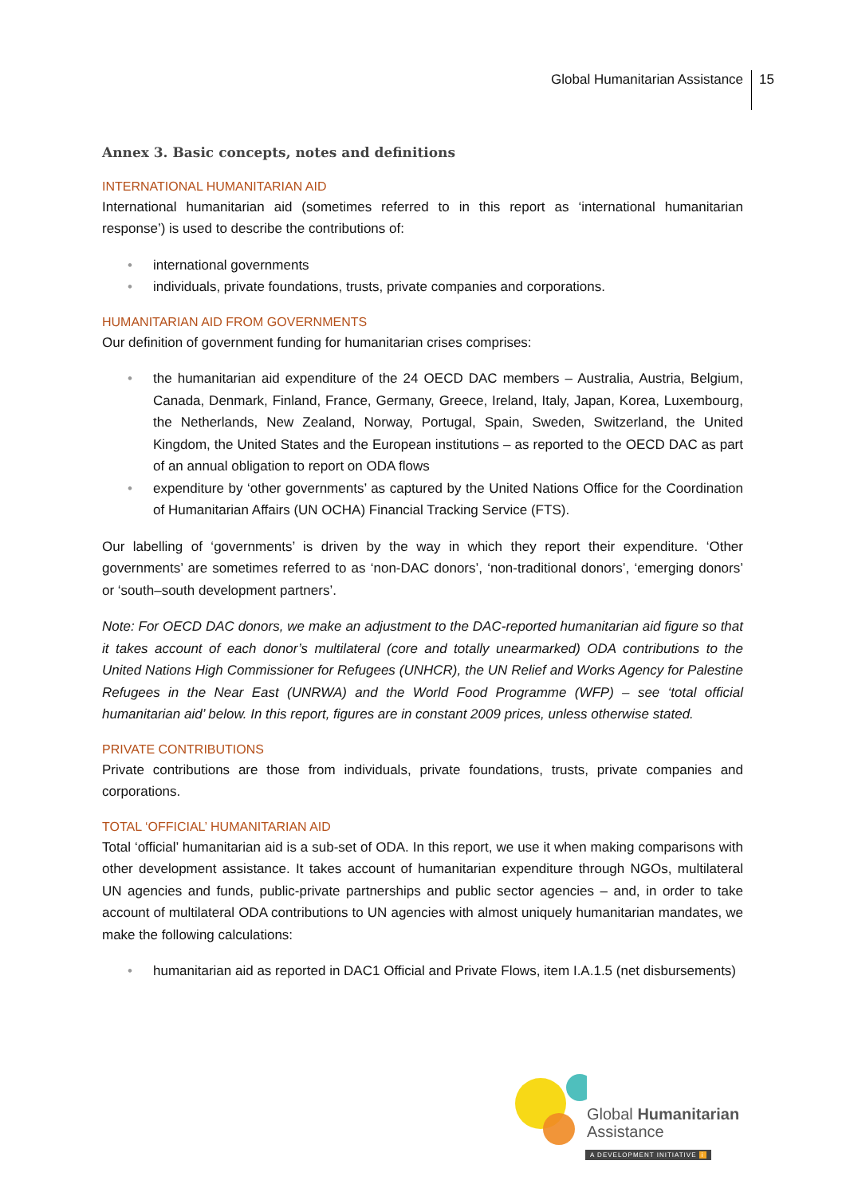Global Humanitarian Assistance 15
Annex 3. Basic concepts, notes and definitions
INTERNATIONAL HUMANITARIAN AID
International humanitarian aid (sometimes referred to in this report as ‘international humanitarian response’) is used to describe the contributions of:
• international governments
• individuals, private foundations, trusts, private companies and corporations.
HUMANITARIAN AID FROM GOVERNMENTS
Our definition of government funding for humanitarian crises comprises:
• the humanitarian aid expenditure of the 24 OECD DAC members – Australia, Austria, Belgium, Canada, Denmark, Finland, France, Germany, Greece, Ireland, Italy, Japan, Korea, Luxembourg, the Netherlands, New Zealand, Norway, Portugal, Spain, Sweden, Switzerland, the United Kingdom, the United States and the European institutions – as reported to the OECD DAC as part of an annual obligation to report on ODA flows
• expenditure by ‘other governments’ as captured by the United Nations Office for the Coordination of Humanitarian Affairs (UN OCHA) Financial Tracking Service (FTS).
Our labelling of ‘governments’ is driven by the way in which they report their expenditure. ‘Other governments’ are sometimes referred to as ‘non-DAC donors’, ‘non-traditional donors’, ‘emerging donors’ or ‘south–south development partners’.
Note: For OECD DAC donors, we make an adjustment to the DAC-reported humanitarian aid figure so that it takes account of each donor’s multilateral (core and totally unearmarked) ODA contributions to the United Nations High Commissioner for Refugees (UNHCR), the UN Relief and Works Agency for Palestine Refugees in the Near East (UNRWA) and the World Food Programme (WFP) – see ‘total official humanitarian aid’ below. In this report, figures are in constant 2009 prices, unless otherwise stated.
PRIVATE CONTRIBUTIONS
Private contributions are those from individuals, private foundations, trusts, private companies and corporations.
TOTAL ‘OFFICIAL’ HUMANITARIAN AID
Total ‘official’ humanitarian aid is a sub-set of ODA. In this report, we use it when making comparisons with other development assistance. It takes account of humanitarian expenditure through NGOs, multilateral UN agencies and funds, public-private partnerships and public sector agencies – and, in order to take account of multilateral ODA contributions to UN agencies with almost uniquely humanitarian mandates, we make the following calculations:
• humanitarian aid as reported in DAC1 Official and Private Flows, item I.A.1.5 (net disbursements)
Global Humanitarian
Assistance
A DEVELOPMENT INITIATIVE i